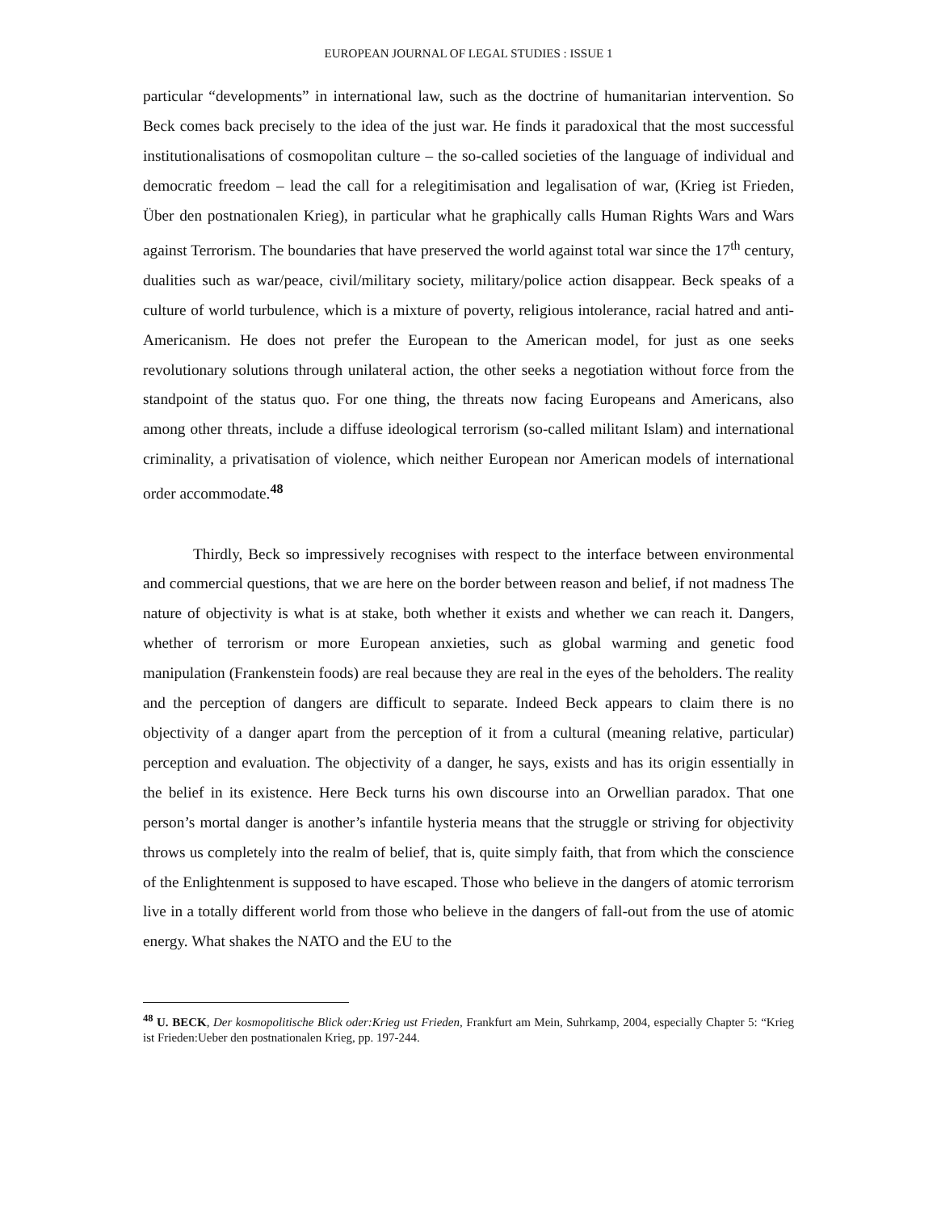EUROPEAN JOURNAL OF LEGAL STUDIES : ISSUE 1
particular “developments” in international law, such as the doctrine of humanitarian intervention. So Beck comes back precisely to the idea of the just war. He finds it paradoxical that the most successful institutionalisations of cosmopolitan culture – the so-called societies of the language of individual and democratic freedom – lead the call for a relegitimisation and legalisation of war, (Krieg ist Frieden, Über den postnationalen Krieg), in particular what he graphically calls Human Rights Wars and Wars against Terrorism. The boundaries that have preserved the world against total war since the 17<sup>th</sup> century, dualities such as war/peace, civil/military society, military/police action disappear. Beck speaks of a culture of world turbulence, which is a mixture of poverty, religious intolerance, racial hatred and anti-Americanism. He does not prefer the European to the American model, for just as one seeks revolutionary solutions through unilateral action, the other seeks a negotiation without force from the standpoint of the status quo. For one thing, the threats now facing Europeans and Americans, also among other threats, include a diffuse ideological terrorism (so-called militant Islam) and international criminality, a privatisation of violence, which neither European nor American models of international order accommodate.<sup>48</sup>
Thirdly, Beck so impressively recognises with respect to the interface between environmental and commercial questions, that we are here on the border between reason and belief, if not madness The nature of objectivity is what is at stake, both whether it exists and whether we can reach it. Dangers, whether of terrorism or more European anxieties, such as global warming and genetic food manipulation (Frankenstein foods) are real because they are real in the eyes of the beholders. The reality and the perception of dangers are difficult to separate. Indeed Beck appears to claim there is no objectivity of a danger apart from the perception of it from a cultural (meaning relative, particular) perception and evaluation. The objectivity of a danger, he says, exists and has its origin essentially in the belief in its existence. Here Beck turns his own discourse into an Orwellian paradox. That one person’s mortal danger is another’s infantile hysteria means that the struggle or striving for objectivity throws us completely into the realm of belief, that is, quite simply faith, that from which the conscience of the Enlightenment is supposed to have escaped. Those who believe in the dangers of atomic terrorism live in a totally different world from those who believe in the dangers of fall-out from the use of atomic energy. What shakes the NATO and the EU to the
<sup>48</sup> U. BECK, Der kosmopolitische Blick oder:Krieg ust Frieden, Frankfurt am Mein, Suhrkamp, 2004, especially Chapter 5: “Krieg ist Frieden:Ueber den postnationalen Krieg, pp. 197-244.